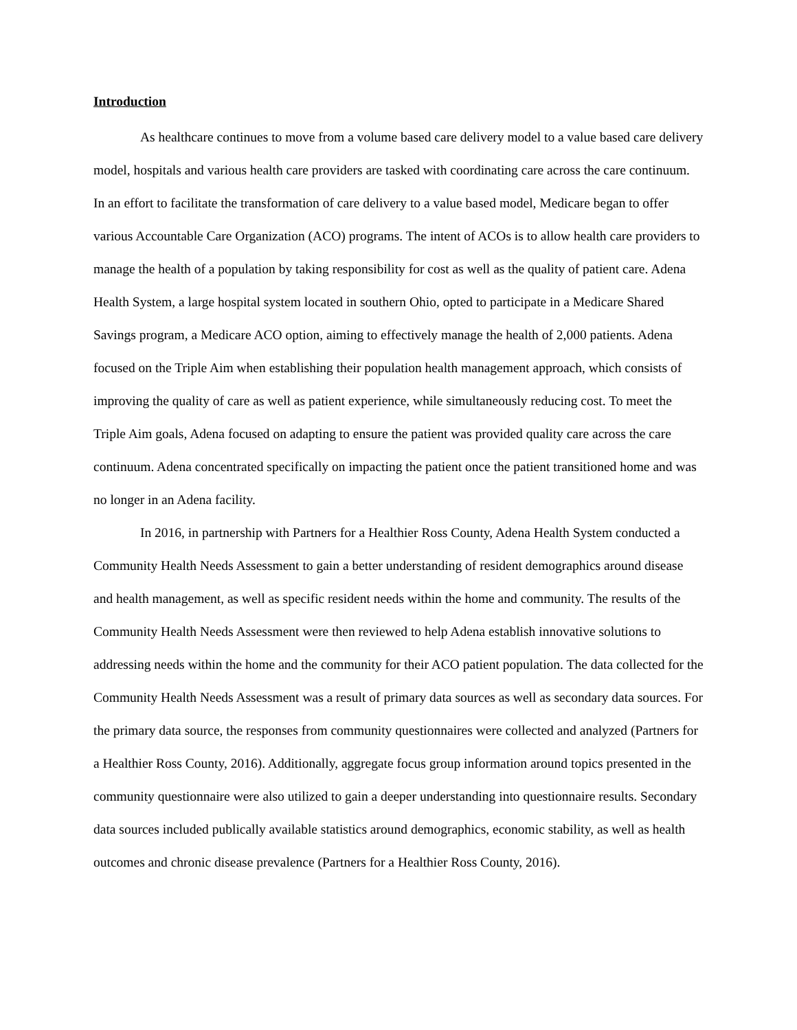Introduction
As healthcare continues to move from a volume based care delivery model to a value based care delivery model, hospitals and various health care providers are tasked with coordinating care across the care continuum. In an effort to facilitate the transformation of care delivery to a value based model, Medicare began to offer various Accountable Care Organization (ACO) programs. The intent of ACOs is to allow health care providers to manage the health of a population by taking responsibility for cost as well as the quality of patient care. Adena Health System, a large hospital system located in southern Ohio, opted to participate in a Medicare Shared Savings program, a Medicare ACO option, aiming to effectively manage the health of 2,000 patients. Adena focused on the Triple Aim when establishing their population health management approach, which consists of improving the quality of care as well as patient experience, while simultaneously reducing cost. To meet the Triple Aim goals, Adena focused on adapting to ensure the patient was provided quality care across the care continuum. Adena concentrated specifically on impacting the patient once the patient transitioned home and was no longer in an Adena facility.
In 2016, in partnership with Partners for a Healthier Ross County, Adena Health System conducted a Community Health Needs Assessment to gain a better understanding of resident demographics around disease and health management, as well as specific resident needs within the home and community. The results of the Community Health Needs Assessment were then reviewed to help Adena establish innovative solutions to addressing needs within the home and the community for their ACO patient population. The data collected for the Community Health Needs Assessment was a result of primary data sources as well as secondary data sources. For the primary data source, the responses from community questionnaires were collected and analyzed (Partners for a Healthier Ross County, 2016). Additionally, aggregate focus group information around topics presented in the community questionnaire were also utilized to gain a deeper understanding into questionnaire results. Secondary data sources included publically available statistics around demographics, economic stability, as well as health outcomes and chronic disease prevalence (Partners for a Healthier Ross County, 2016).